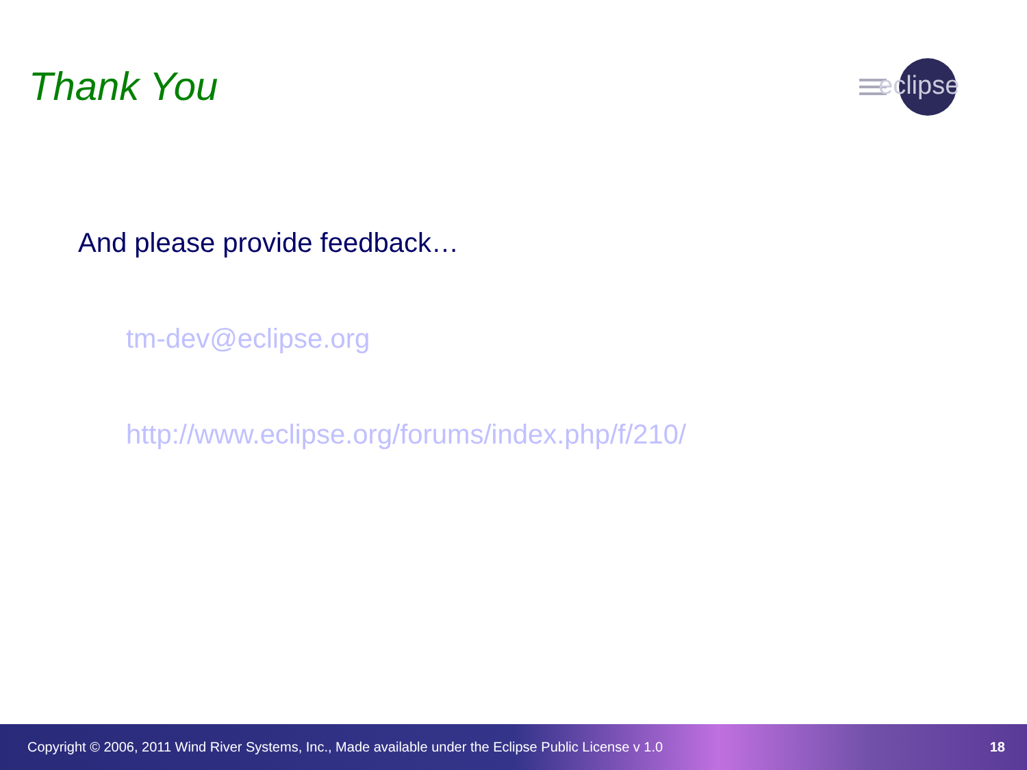Thank You
eclipse
And please provide feedback…
tm-dev@eclipse.org
http://www.eclipse.org/forums/index.php/f/210/
Copyright © 2006, 2011 Wind River Systems, Inc., Made available under the Eclipse Public License v 1.0 18